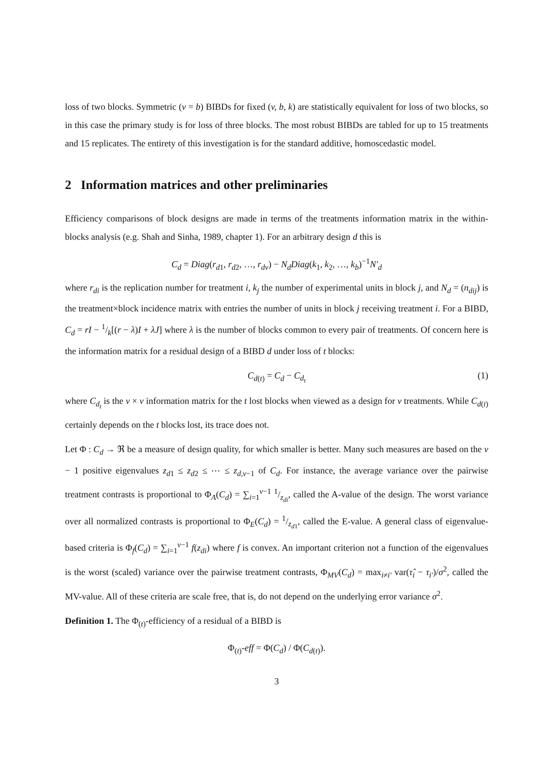loss of two blocks. Symmetric (v = b) BIBDs for fixed (v, b, k) are statistically equivalent for loss of two blocks, so in this case the primary study is for loss of three blocks. The most robust BIBDs are tabled for up to 15 treatments and 15 replicates. The entirety of this investigation is for the standard additive, homoscedastic model.
2 Information matrices and other preliminaries
Efficiency comparisons of block designs are made in terms of the treatments information matrix in the within-blocks analysis (e.g. Shah and Sinha, 1989, chapter 1). For an arbitrary design d this is
C<sub>d</sub> = Diag(r<sub>d1</sub>, r<sub>d2</sub>, …, r<sub>dv</sub>) − N<sub>d</sub>Diag(k<sub>1</sub>, k<sub>2</sub>, …, k<sub>b</sub>)<sup>−1</sup>N′<sub>d</sub>
where r<sub>di</sub> is the replication number for treatment i, k<sub>j</sub> the number of experimental units in block j, and N<sub>d</sub> = (n<sub>dij</sub>) is the treatment×block incidence matrix with entries the number of units in block j receiving treatment i. For a BIBD, C<sub>d</sub> = rI − 1/k[(r − λ)I + λJ] where λ is the number of blocks common to every pair of treatments. Of concern here is the information matrix for a residual design of a BIBD d under loss of t blocks:
C<sub>d(t)</sub> = C<sub>d</sub> − C<sub>d<sub>t</sub></sub> (1)
where C<sub>d<sub>t</sub></sub> is the v × v information matrix for the t lost blocks when viewed as a design for v treatments. While C<sub>d(t)</sub> certainly depends on the t blocks lost, its trace does not.
Let Φ : C<sub>d</sub> → ℜ be a measure of design quality, for which smaller is better. Many such measures are based on the v − 1 positive eigenvalues z<sub>d1</sub> ≤ z<sub>d2</sub> ≤ ⋯ ≤ z<sub>d,v−1</sub> of C<sub>d</sub>. For instance, the average variance over the pairwise treatment contrasts is proportional to Φ<sub>A</sub>(C<sub>d</sub>) = ∑<sub>i=1</sub><sup>v−1</sup> 1/z<sub>di</sub>, called the A-value of the design. The worst variance over all normalized contrasts is proportional to Φ<sub>E</sub>(C<sub>d</sub>) = 1/z<sub>d1</sub>, called the E-value. A general class of eigenvalue-based criteria is Φ<sub>f</sub>(C<sub>d</sub>) = ∑<sub>i=1</sub><sup>v−1</sup> f(z<sub>di</sub>) where f is convex. An important criterion not a function of the eigenvalues is the worst (scaled) variance over the pairwise treatment contrasts, Φ<sub>MV</sub>(C<sub>d</sub>) = max<sub>i≠i′</sub> var(τ̂<sub>i</sub> − τ<sub>i′</sub>)/σ<sup>2</sup>, called the MV-value. All of these criteria are scale free, that is, do not depend on the underlying error variance σ<sup>2</sup>.
Definition 1. The Φ<sub>(t)</sub>-efficiency of a residual of a BIBD is
Φ<sub>(t)</sub>-eff = Φ(C<sub>d</sub>) / Φ(C<sub>d(t)</sub>).
3